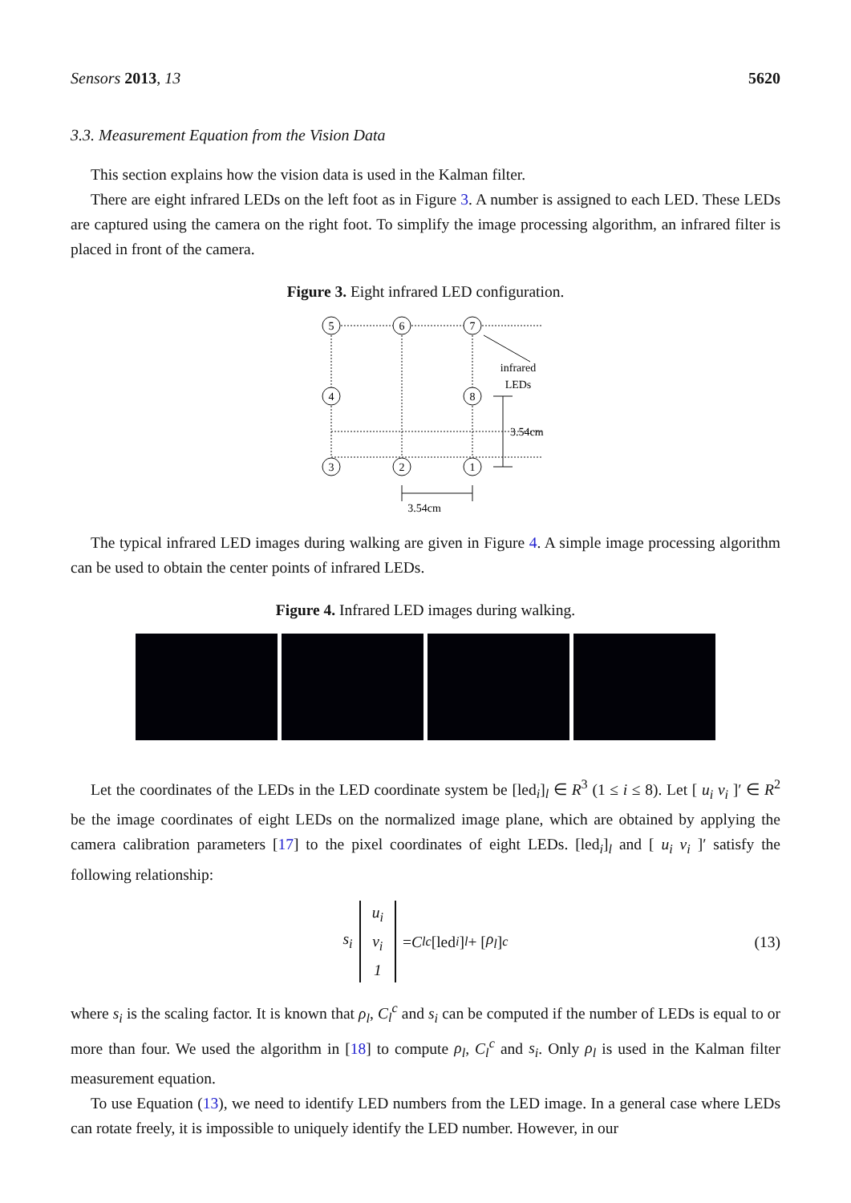Sensors 2013, 13 5620
3.3. Measurement Equation from the Vision Data
This section explains how the vision data is used in the Kalman filter.
There are eight infrared LEDs on the left foot as in Figure 3. A number is assigned to each LED. These LEDs are captured using the camera on the right foot. To simplify the image processing algorithm, an infrared filter is placed in front of the camera.
Figure 3. Eight infrared LED configuration.
5
6
7
4
8
3
2
1
infrared
LEDs
3.54cm
3.54cm
The typical infrared LED images during walking are given in Figure 4. A simple image processing algorithm can be used to obtain the center points of infrared LEDs.
Figure 4. Infrared LED images during walking.
Let the coordinates of the LEDs in the LED coordinate system be [led<sub>i</sub>]<sub>l</sub> ∈ R<sup>3</sup> (1 ≤ i ≤ 8). Let [ u<sub>i</sub> v<sub>i</sub> ]′ ∈ R<sup>2</sup> be the image coordinates of eight LEDs on the normalized image plane, which are obtained by applying the camera calibration parameters [17] to the pixel coordinates of eight LEDs. [led<sub>i</sub>]<sub>l</sub> and [ u<sub>i</sub> v<sub>i</sub> ]′ satisfy the following relationship:
s<sub>i</sub> u<sub>i</sub> v<sub>i</sub> 1 = C<sub>l</sub><sup>c</sup> [led<sub>i</sub>]<sub>l</sub> + [ρ<sub>l</sub>]<sub>c</sub> (13)
where s<sub>i</sub> is the scaling factor. It is known that ρ<sub>l</sub>, C<sub>l</sub><sup>c</sup> and s<sub>i</sub> can be computed if the number of LEDs is equal to or more than four. We used the algorithm in [18] to compute ρ<sub>l</sub>, C<sub>l</sub><sup>c</sup> and s<sub>i</sub>. Only ρ<sub>l</sub> is used in the Kalman filter measurement equation.
To use Equation (13), we need to identify LED numbers from the LED image. In a general case where LEDs can rotate freely, it is impossible to uniquely identify the LED number. However, in our